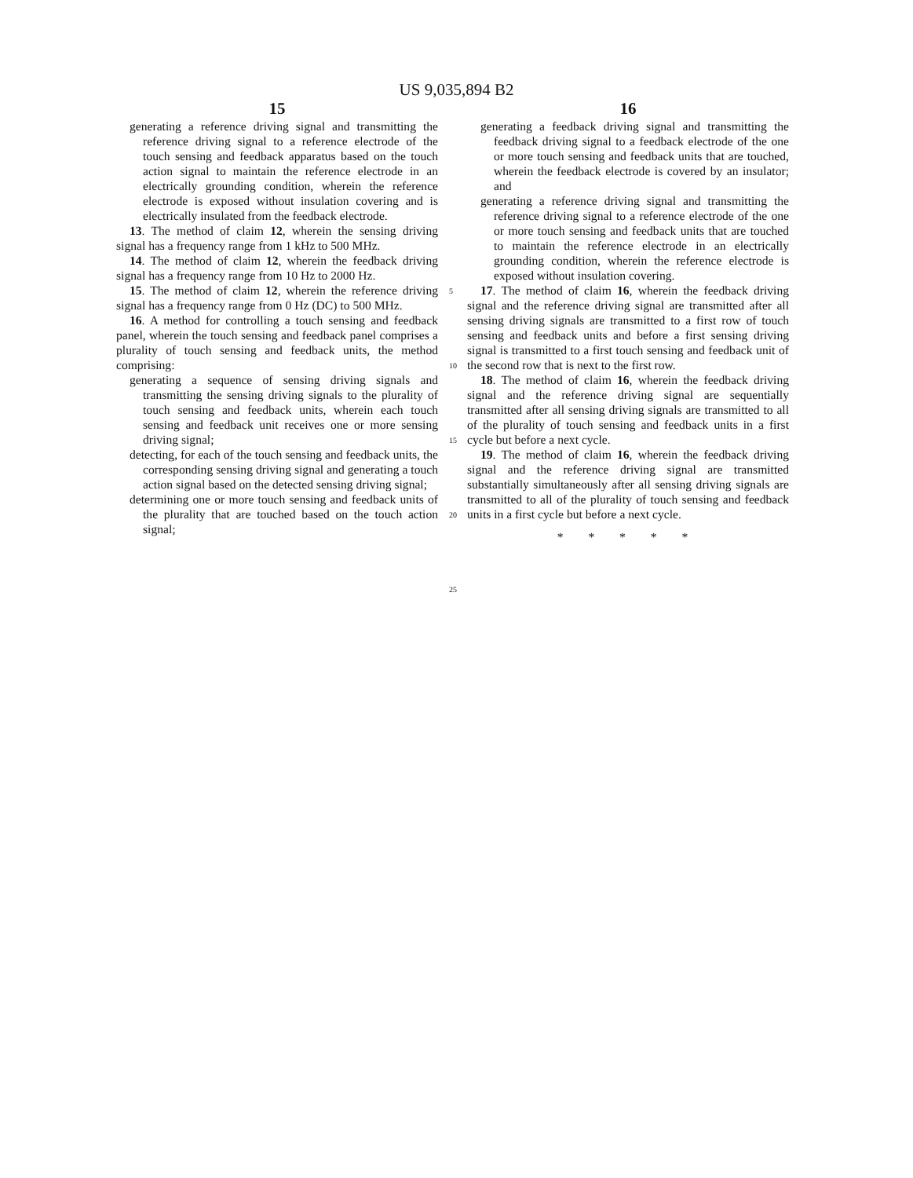US 9,035,894 B2
15
generating a reference driving signal and transmitting the reference driving signal to a reference electrode of the touch sensing and feedback apparatus based on the touch action signal to maintain the reference electrode in an electrically grounding condition, wherein the reference electrode is exposed without insulation covering and is electrically insulated from the feedback electrode.
13. The method of claim 12, wherein the sensing driving signal has a frequency range from 1 kHz to 500 MHz.
14. The method of claim 12, wherein the feedback driving signal has a frequency range from 10 Hz to 2000 Hz.
15. The method of claim 12, wherein the reference driving signal has a frequency range from 0 Hz (DC) to 500 MHz.
16. A method for controlling a touch sensing and feedback panel, wherein the touch sensing and feedback panel comprises a plurality of touch sensing and feedback units, the method comprising:
generating a sequence of sensing driving signals and transmitting the sensing driving signals to the plurality of touch sensing and feedback units, wherein each touch sensing and feedback unit receives one or more sensing driving signal;
detecting, for each of the touch sensing and feedback units, the corresponding sensing driving signal and generating a touch action signal based on the detected sensing driving signal;
determining one or more touch sensing and feedback units of the plurality that are touched based on the touch action signal;
5
10
15
20
25
16
generating a feedback driving signal and transmitting the feedback driving signal to a feedback electrode of the one or more touch sensing and feedback units that are touched, wherein the feedback electrode is covered by an insulator; and
generating a reference driving signal and transmitting the reference driving signal to a reference electrode of the one or more touch sensing and feedback units that are touched to maintain the reference electrode in an electrically grounding condition, wherein the reference electrode is exposed without insulation covering.
17. The method of claim 16, wherein the feedback driving signal and the reference driving signal are transmitted after all sensing driving signals are transmitted to a first row of touch sensing and feedback units and before a first sensing driving signal is transmitted to a first touch sensing and feedback unit of the second row that is next to the first row.
18. The method of claim 16, wherein the feedback driving signal and the reference driving signal are sequentially transmitted after all sensing driving signals are transmitted to all of the plurality of touch sensing and feedback units in a first cycle but before a next cycle.
19. The method of claim 16, wherein the feedback driving signal and the reference driving signal are transmitted substantially simultaneously after all sensing driving signals are transmitted to all of the plurality of touch sensing and feedback units in a first cycle but before a next cycle.
* * * * *